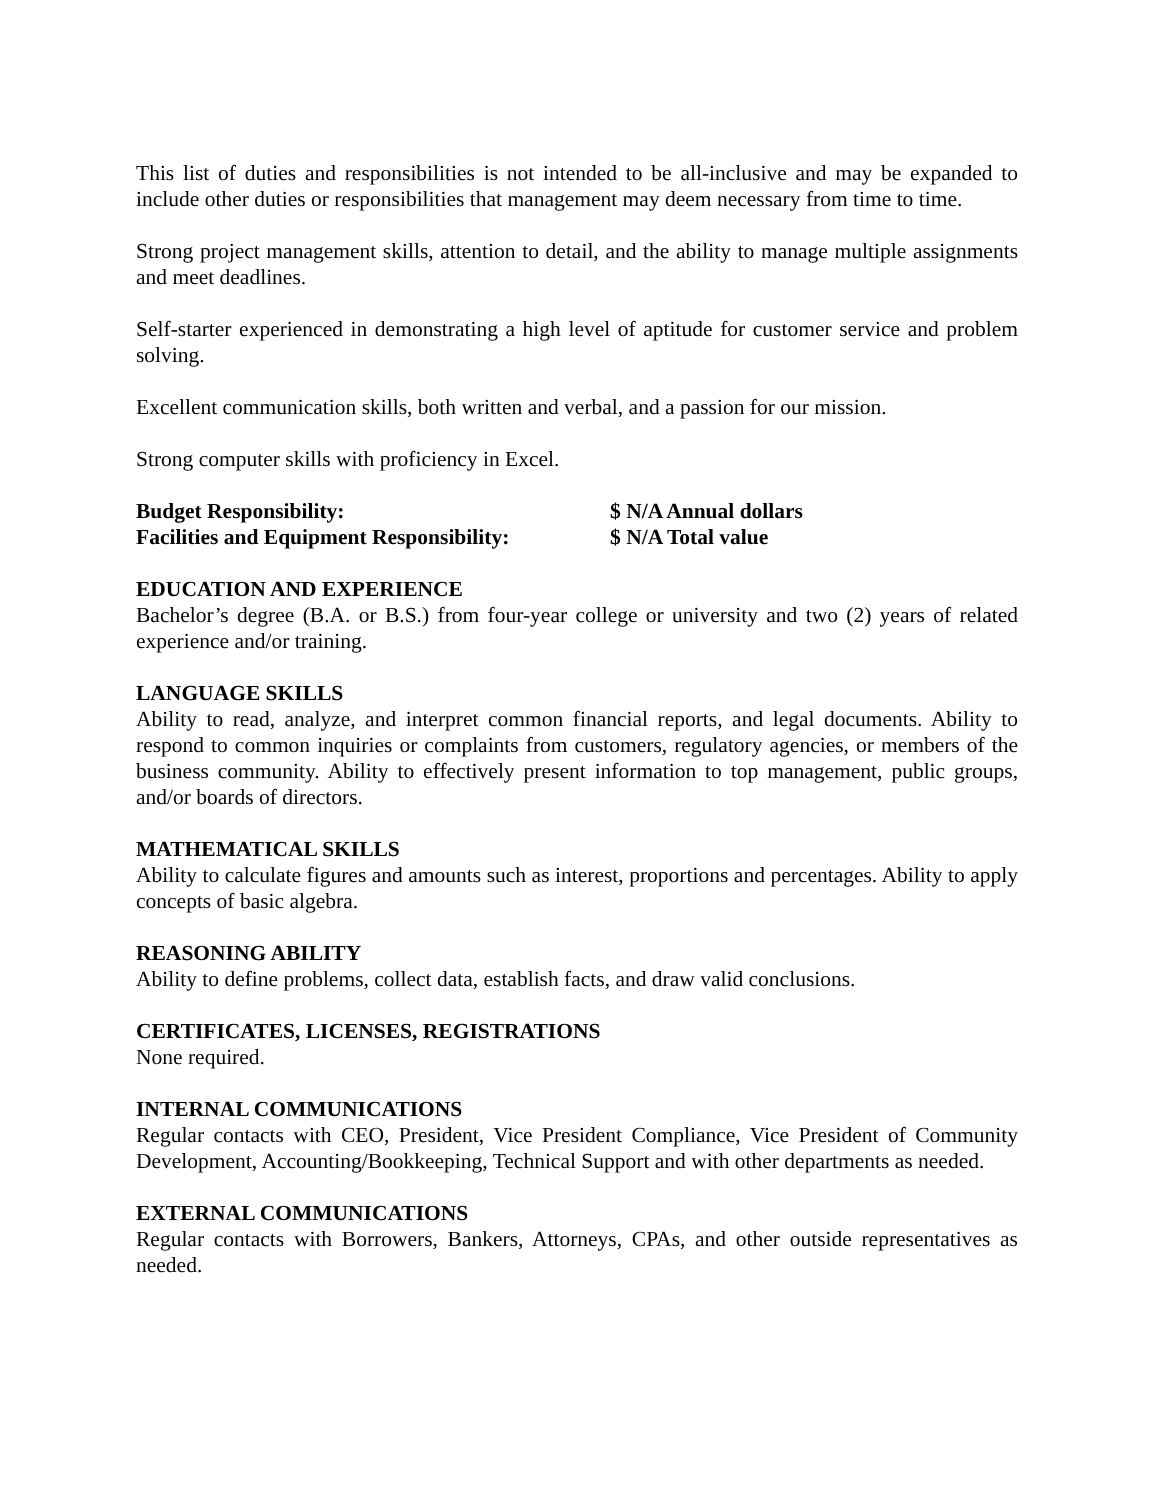This list of duties and responsibilities is not intended to be all-inclusive and may be expanded to include other duties or responsibilities that management may deem necessary from time to time.
Strong project management skills, attention to detail, and the ability to manage multiple assignments and meet deadlines.
Self-starter experienced in demonstrating a high level of aptitude for customer service and problem solving.
Excellent communication skills, both written and verbal, and a passion for our mission.
Strong computer skills with proficiency in Excel.
Budget Responsibility: $ N/A Annual dollars
Facilities and Equipment Responsibility: $ N/A Total value
EDUCATION AND EXPERIENCE
Bachelor’s degree (B.A. or B.S.) from four-year college or university and two (2) years of related experience and/or training.
LANGUAGE SKILLS
Ability to read, analyze, and interpret common financial reports, and legal documents. Ability to respond to common inquiries or complaints from customers, regulatory agencies, or members of the business community. Ability to effectively present information to top management, public groups, and/or boards of directors.
MATHEMATICAL SKILLS
Ability to calculate figures and amounts such as interest, proportions and percentages. Ability to apply concepts of basic algebra.
REASONING ABILITY
Ability to define problems, collect data, establish facts, and draw valid conclusions.
CERTIFICATES, LICENSES, REGISTRATIONS
None required.
INTERNAL COMMUNICATIONS
Regular contacts with CEO, President, Vice President Compliance, Vice President of Community Development, Accounting/Bookkeeping, Technical Support and with other departments as needed.
EXTERNAL COMMUNICATIONS
Regular contacts with Borrowers, Bankers, Attorneys, CPAs, and other outside representatives as needed.